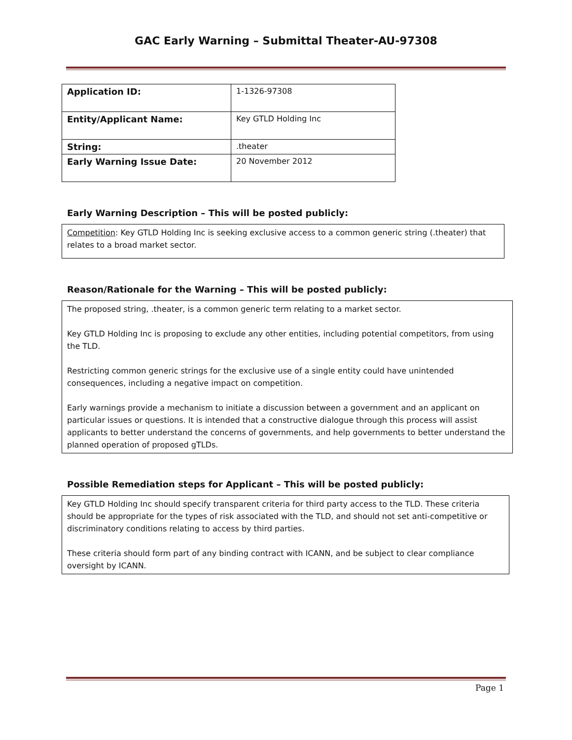GAC Early Warning – Submittal Theater-AU-97308
| Application ID: | 1-1326-97308 |
| Entity/Applicant Name: | Key GTLD Holding Inc |
| String: | .theater |
| Early Warning Issue Date: | 20 November 2012 |
Early Warning Description – This will be posted publicly:
Competition: Key GTLD Holding Inc is seeking exclusive access to a common generic string (.theater) that relates to a broad market sector.
Reason/Rationale for the Warning – This will be posted publicly:
The proposed string, .theater, is a common generic term relating to a market sector.
Key GTLD Holding Inc is proposing to exclude any other entities, including potential competitors, from using the TLD.
Restricting common generic strings for the exclusive use of a single entity could have unintended consequences, including a negative impact on competition.
Early warnings provide a mechanism to initiate a discussion between a government and an applicant on particular issues or questions. It is intended that a constructive dialogue through this process will assist applicants to better understand the concerns of governments, and help governments to better understand the planned operation of proposed gTLDs.
Possible Remediation steps for Applicant – This will be posted publicly:
Key GTLD Holding Inc should specify transparent criteria for third party access to the TLD. These criteria should be appropriate for the types of risk associated with the TLD, and should not set anti-competitive or discriminatory conditions relating to access by third parties.
These criteria should form part of any binding contract with ICANN, and be subject to clear compliance oversight by ICANN.
Page 1